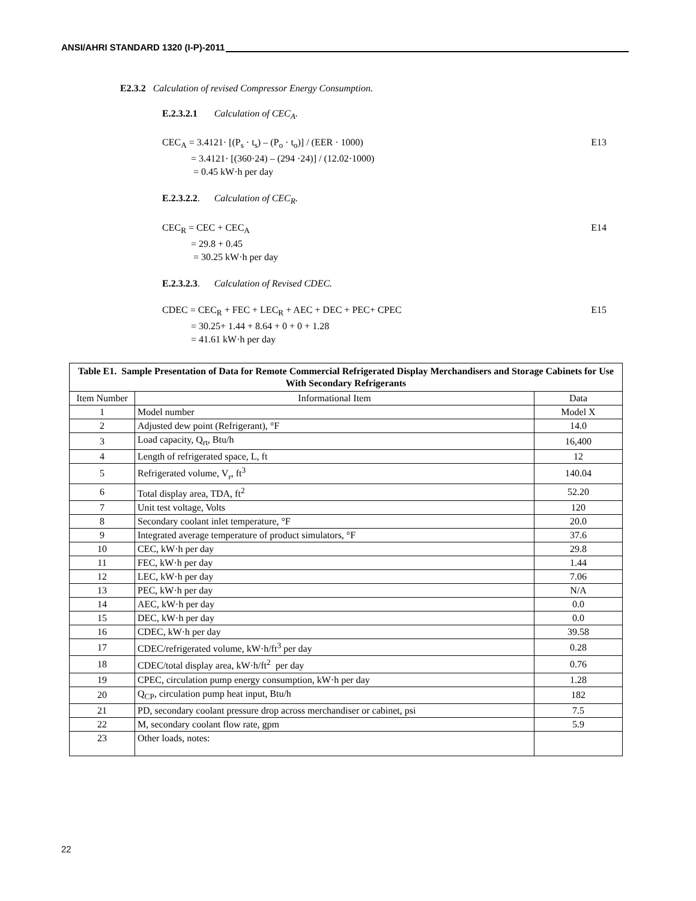ANSI/AHRI STANDARD 1320 (I-P)-2011
E2.3.2 Calculation of revised Compressor Energy Consumption.
E.2.3.2.1 Calculation of CEC<sub>A</sub>.
E13 CEC<sub>A</sub> = 3.4121· [(P<sub>s</sub> · t<sub>s</sub>) – (P<sub>o</sub> · t<sub>o</sub>)] / (EER · 1000)
= 3.4121· [(360·24) – (294 ·24)] / (12.02·1000)
= 0.45 kW·h per day
E.2.3.2.2. Calculation of CEC<sub>R</sub>.
E14 CEC<sub>R</sub> = CEC + CEC<sub>A</sub>
= 29.8 + 0.45
= 30.25 kW·h per day
E.2.3.2.3. Calculation of Revised CDEC.
E15 CDEC = CEC<sub>R</sub> + FEC + LEC<sub>R</sub> + AEC + DEC + PEC+ CPEC
= 30.25+ 1.44 + 8.64 + 0 + 0 + 1.28
= 41.61 kW·h per day
| Table E1. Sample Presentation of Data for Remote Commercial Refrigerated Display Merchandisers and Storage Cabinets for Use With Secondary Refrigerants | | |
| --- | --- | --- |
| Item Number | Informational Item | Data |
| 1 | Model number | Model X |
| 2 | Adjusted dew point (Refrigerant), °F | 14.0 |
| 3 | Load capacity, Q<sub>rt</sub>, Btu/h | 16,400 |
| 4 | Length of refrigerated space, L, ft | 12 |
| 5 | Refrigerated volume, V<sub>r</sub>, ft<sup>3</sup> | 140.04 |
| 6 | Total display area, TDA, ft<sup>2</sup> | 52.20 |
| 7 | Unit test voltage, Volts | 120 |
| 8 | Secondary coolant inlet temperature, °F | 20.0 |
| 9 | Integrated average temperature of product simulators, °F | 37.6 |
| 10 | CEC, kW·h per day | 29.8 |
| 11 | FEC, kW·h per day | 1.44 |
| 12 | LEC, kW·h per day | 7.06 |
| 13 | PEC, kW·h per day | N/A |
| 14 | AEC, kW·h per day | 0.0 |
| 15 | DEC, kW·h per day | 0.0 |
| 16 | CDEC, kW·h per day | 39.58 |
| 17 | CDEC/refrigerated volume, kW·h/ft<sup>3</sup> per day | 0.28 |
| 18 | CDEC/total display area, kW·h/ft<sup>2</sup> per day | 0.76 |
| 19 | CPEC, circulation pump energy consumption, kW·h per day | 1.28 |
| 20 | Q<sub>CP</sub>, circulation pump heat input, Btu/h | 182 |
| 21 | PD, secondary coolant pressure drop across merchandiser or cabinet, psi | 7.5 |
| 22 | M, secondary coolant flow rate, gpm | 5.9 |
| 23 | Other loads, notes: | |
22